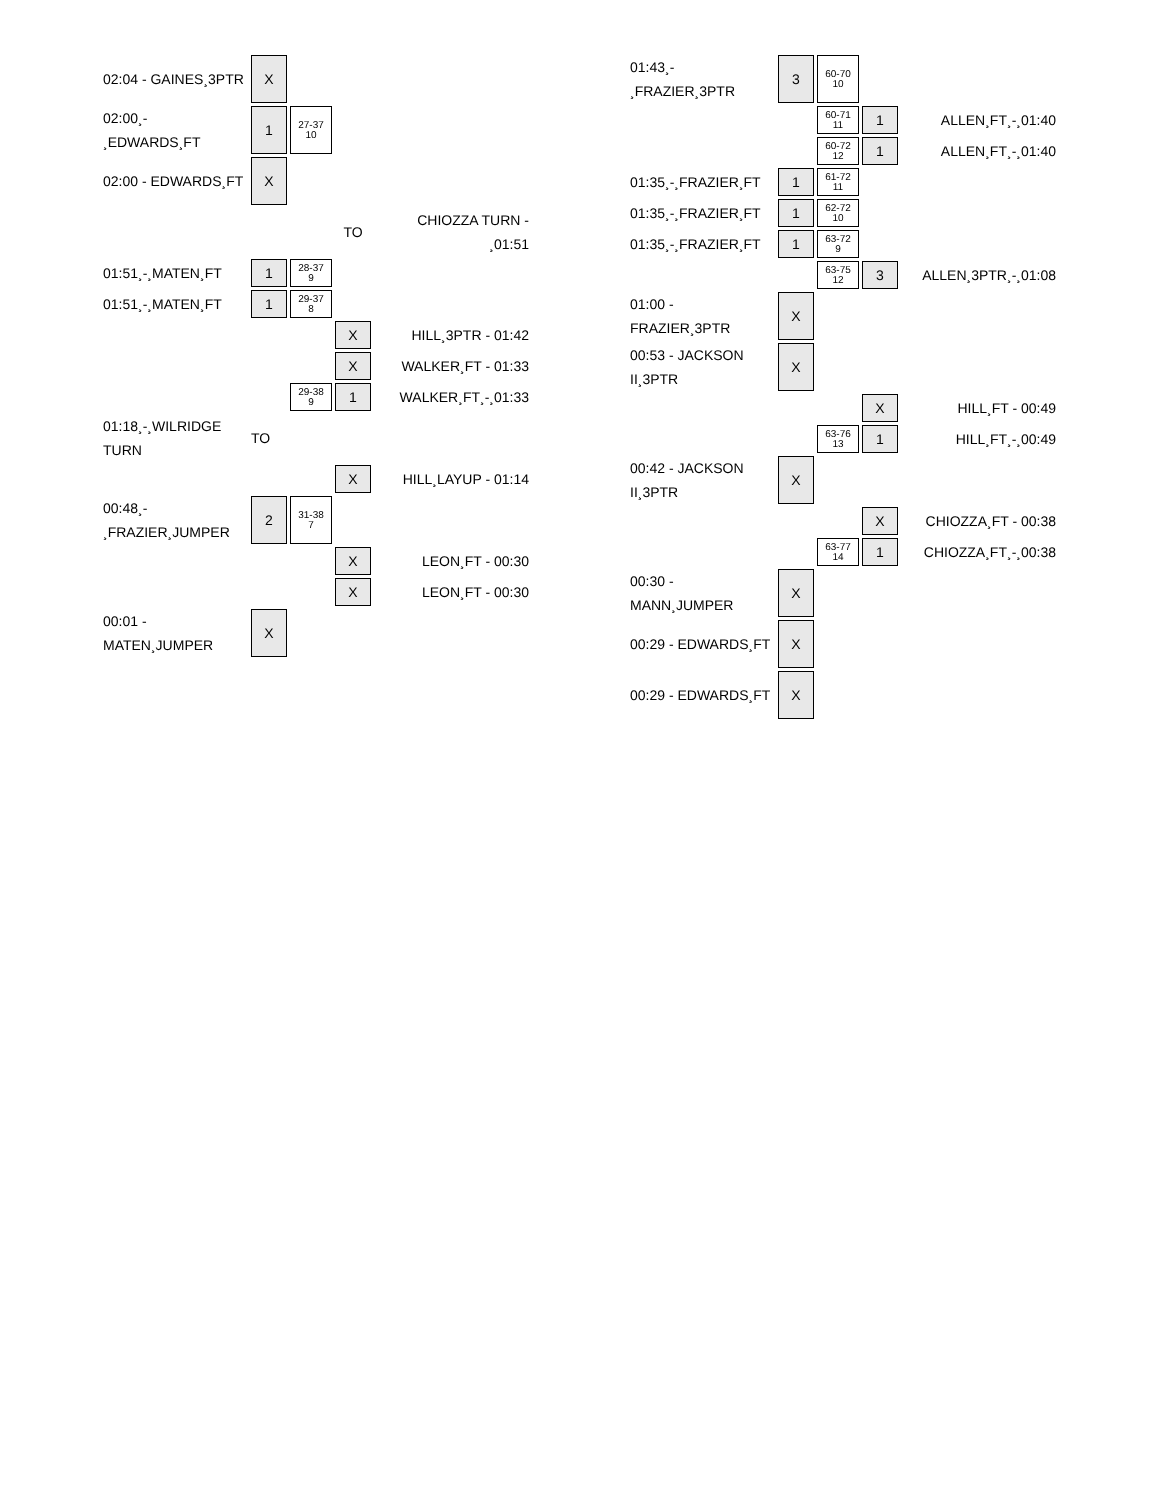| 02:04 - GAINES¸3PTR | X | | | |
| 02:00¸- ¸EDWARDS¸FT | 1 | 27-37 10 | | |
| 02:00 - EDWARDS¸FT | X | | | |
| | | | TO | CHIOZZA TURN - ¸01:51 |
| 01:51¸-¸MATEN¸FT | 1 | 28-37 9 | | |
| 01:51¸-¸MATEN¸FT | 1 | 29-37 8 | | |
| | | | X | HILL¸3PTR - 01:42 |
| | | | X | WALKER¸FT - 01:33 |
| | | 29-38 9 | 1 | WALKER¸FT¸-¸01:33 |
| 01:18¸-¸WILRIDGE TURN | TO | | | |
| | | | X | HILL¸LAYUP - 01:14 |
| 00:48¸- ¸FRAZIER¸JUMPER | 2 | 31-38 7 | | |
| | | | X | LEON¸FT - 00:30 |
| | | | X | LEON¸FT - 00:30 |
| 00:01 - MATEN¸JUMPER | X | | | |
| 01:43¸- ¸FRAZIER¸3PTR | 3 | 60-70 10 | | |
| | | 60-71 11 | 1 | ALLEN¸FT¸-¸01:40 |
| | | 60-72 12 | 1 | ALLEN¸FT¸-¸01:40 |
| 01:35¸-¸FRAZIER¸FT | 1 | 61-72 11 | | |
| 01:35¸-¸FRAZIER¸FT | 1 | 62-72 10 | | |
| 01:35¸-¸FRAZIER¸FT | 1 | 63-72 9 | | |
| | | 63-75 12 | 3 | ALLEN¸3PTR¸-¸01:08 |
| 01:00 - FRAZIER¸3PTR | X | | | |
| 00:53 - JACKSON II¸3PTR | X | | | |
| | | | X | HILL¸FT - 00:49 |
| | | 63-76 13 | 1 | HILL¸FT¸-¸00:49 |
| 00:42 - JACKSON II¸3PTR | X | | | |
| | | | X | CHIOZZA¸FT - 00:38 |
| | | 63-77 14 | 1 | CHIOZZA¸FT¸-¸00:38 |
| 00:30 - MANN¸JUMPER | X | | | |
| 00:29 - EDWARDS¸FT | X | | | |
| 00:29 - EDWARDS¸FT | X | | | |